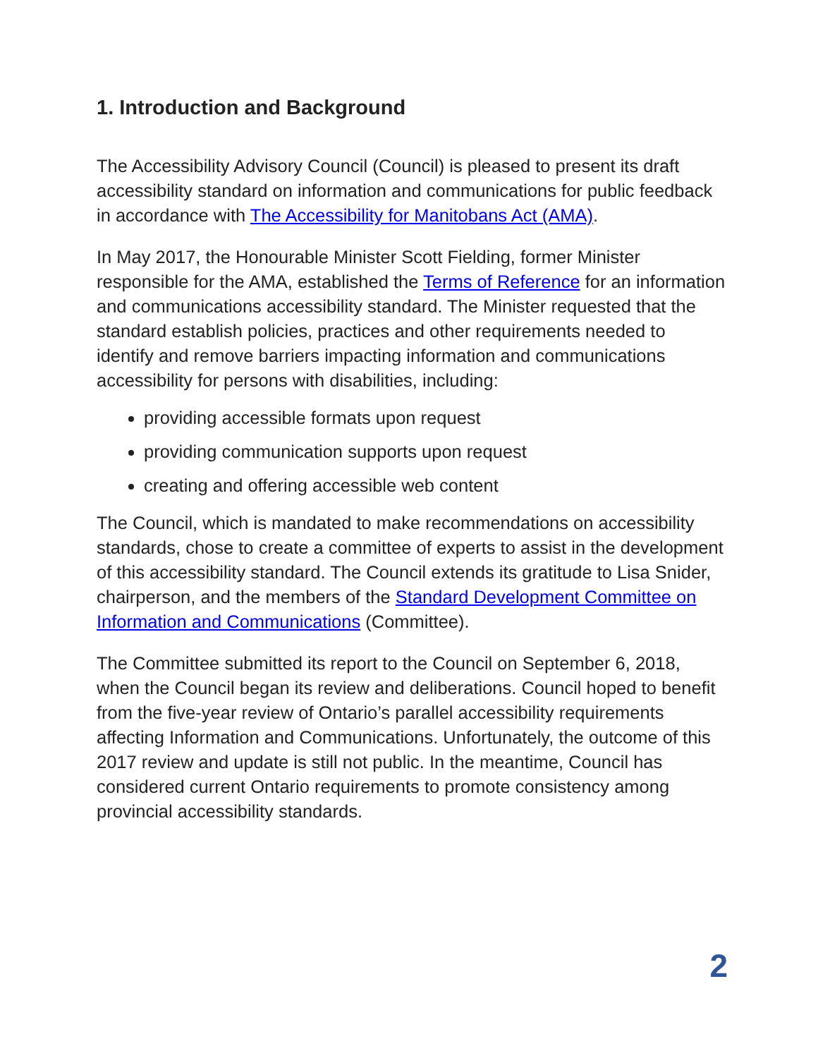1. Introduction and Background
The Accessibility Advisory Council (Council) is pleased to present its draft accessibility standard on information and communications for public feedback in accordance with The Accessibility for Manitobans Act (AMA).
In May 2017, the Honourable Minister Scott Fielding, former Minister responsible for the AMA, established the Terms of Reference for an information and communications accessibility standard. The Minister requested that the standard establish policies, practices and other requirements needed to identify and remove barriers impacting information and communications accessibility for persons with disabilities, including:
providing accessible formats upon request
providing communication supports upon request
creating and offering accessible web content
The Council, which is mandated to make recommendations on accessibility standards, chose to create a committee of experts to assist in the development of this accessibility standard. The Council extends its gratitude to Lisa Snider, chairperson, and the members of the Standard Development Committee on Information and Communications (Committee).
The Committee submitted its report to the Council on September 6, 2018, when the Council began its review and deliberations. Council hoped to benefit from the five-year review of Ontario’s parallel accessibility requirements affecting Information and Communications. Unfortunately, the outcome of this 2017 review and update is still not public. In the meantime, Council has considered current Ontario requirements to promote consistency among provincial accessibility standards.
2